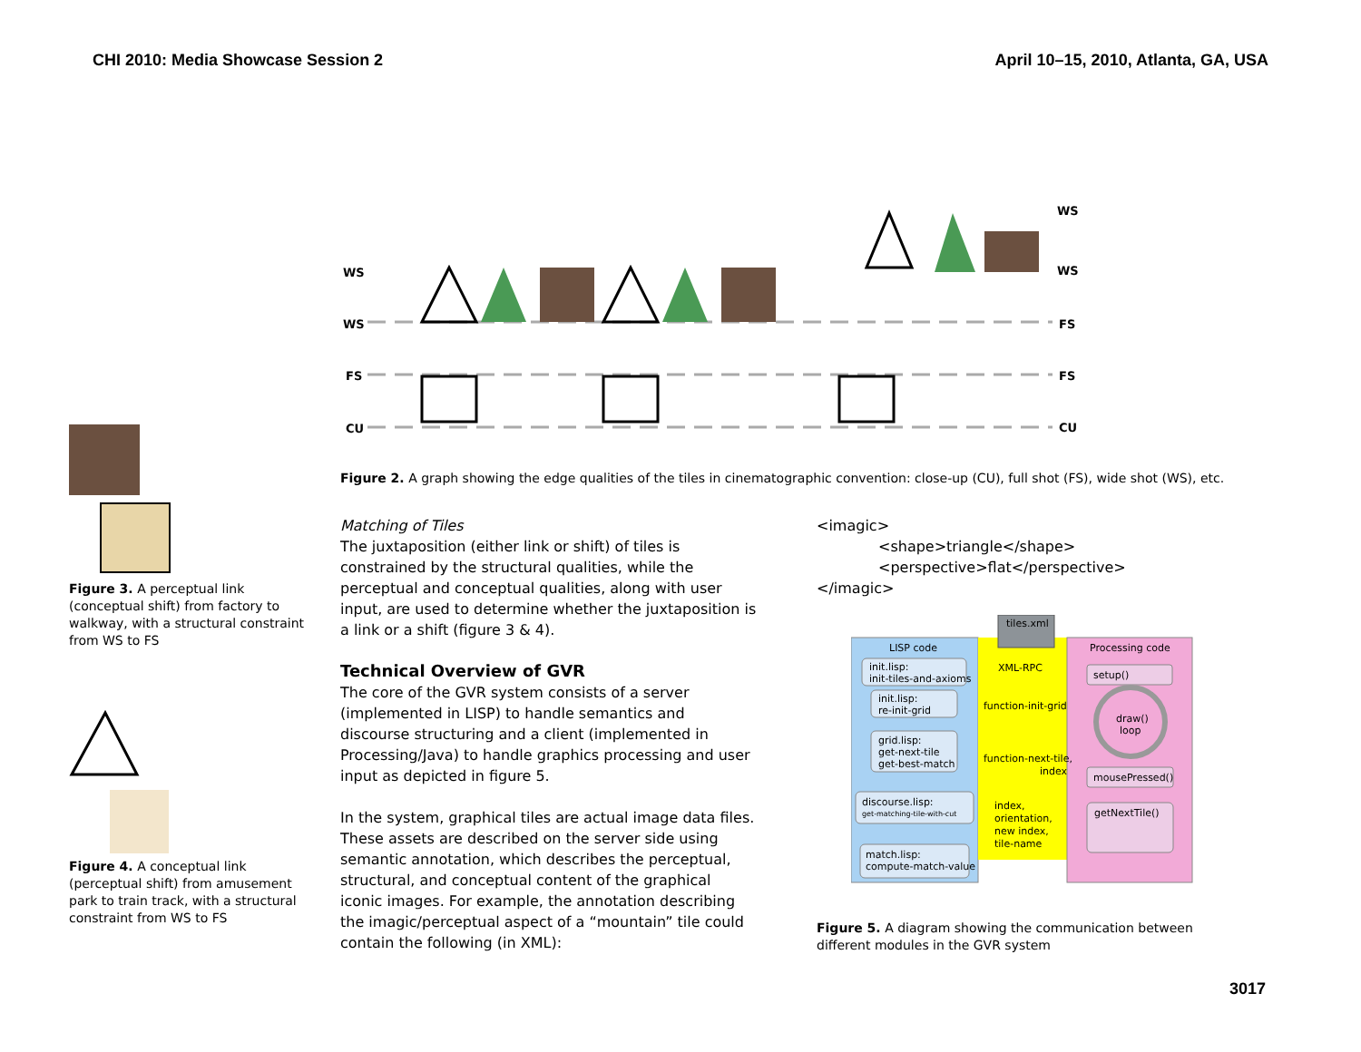CHI 2010: Media Showcase Session 2 April 10–15, 2010, Atlanta, GA, USA
WS
WS
FS
CU
WS
WS
FS
FS
CU
Figure 2. A graph showing the edge qualities of the tiles in cinematographic convention: close-up (CU), full shot (FS), wide shot (WS), etc.
Figure 3. A perceptual link (conceptual shift) from factory to walkway, with a structural constraint from WS to FS
Figure 4. A conceptual link (perceptual shift) from amusement park to train track, with a structural constraint from WS to FS
Matching of Tiles
The juxtaposition (either link or shift) of tiles is constrained by the structural qualities, while the perceptual and conceptual qualities, along with user input, are used to determine whether the juxtaposition is a link or a shift (figure 3 & 4).
Technical Overview of GVR
The core of the GVR system consists of a server (implemented in LISP) to handle semantics and discourse structuring and a client (implemented in Processing/Java) to handle graphics processing and user input as depicted in figure 5.
In the system, graphical tiles are actual image data files. These assets are described on the server side using semantic annotation, which describes the perceptual, structural, and conceptual content of the graphical iconic images. For example, the annotation describing the imagic/perceptual aspect of a “mountain” tile could contain the following (in XML):
<imagic>
<shape>triangle</shape>
<perspective>flat</perspective>
</imagic>
tiles.xml
LISP code
XML-RPC
Processing code
init.lisp:
init-tiles-and-axioms
init.lisp:
re-init-grid
grid.lisp:
get-next-tile
get-best-match
discourse.lisp:
get-matching-tile-with-cut
match.lisp:
compute-match-value
function-init-grid
function-next-tile,
index
index,
orientation,
new index,
tile-name
setup()
draw()
loop
mousePressed()
getNextTile()
Figure 5. A diagram showing the communication between different modules in the GVR system
3017